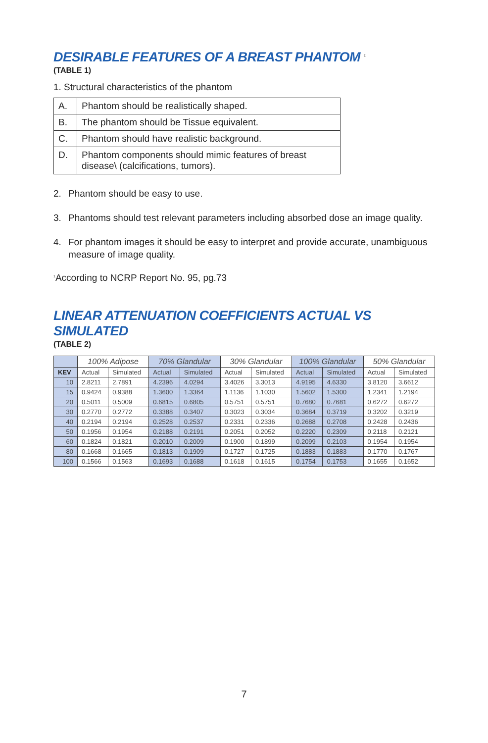DESIRABLE FEATURES OF A BREAST PHANTOM <sup>1</sup>
(TABLE 1)
1. Structural characteristics of the phantom
| A. | Phantom should be realistically shaped. |
| B. | The phantom should be Tissue equivalent. |
| C. | Phantom should have realistic background. |
| D. | Phantom components should mimic features of breast disease\ (calcifications, tumors). |
2. Phantom should be easy to use.
3. Phantoms should test relevant parameters including absorbed dose an image quality.
4. For phantom images it should be easy to interpret and provide accurate, unambiguous measure of image quality.
<sup>1</sup> According to NCRP Report No. 95, pg.73
LINEAR ATTENUATION COEFFICIENTS ACTUAL VS SIMULATED
(TABLE 2)
| | 100% Adipose | | 70% Glandular | | 30% Glandular | | 100% Glandular | | 50% Glandular | |
| KEV | Actual | Simulated | Actual | Simulated | Actual | Simulated | Actual | Simulated | Actual | Simulated |
| 10 | 2.8211 | 2.7891 | 4.2396 | 4.0294 | 3.4026 | 3.3013 | 4.9195 | 4.6330 | 3.8120 | 3.6612 |
| 15 | 0.9424 | 0.9388 | 1.3600 | 1.3364 | 1.1136 | 1.1030 | 1.5602 | 1.5300 | 1.2341 | 1.2194 |
| 20 | 0.5011 | 0.5009 | 0.6815 | 0.6805 | 0.5751 | 0.5751 | 0.7680 | 0.7681 | 0.6272 | 0.6272 |
| 30 | 0.2770 | 0.2772 | 0.3388 | 0.3407 | 0.3023 | 0.3034 | 0.3684 | 0.3719 | 0.3202 | 0.3219 |
| 40 | 0.2194 | 0.2194 | 0.2528 | 0.2537 | 0.2331 | 0.2336 | 0.2688 | 0.2708 | 0.2428 | 0.2436 |
| 50 | 0.1956 | 0.1954 | 0.2188 | 0.2191 | 0.2051 | 0.2052 | 0.2220 | 0.2309 | 0.2118 | 0.2121 |
| 60 | 0.1824 | 0.1821 | 0.2010 | 0.2009 | 0.1900 | 0.1899 | 0.2099 | 0.2103 | 0.1954 | 0.1954 |
| 80 | 0.1668 | 0.1665 | 0.1813 | 0.1909 | 0.1727 | 0.1725 | 0.1883 | 0.1883 | 0.1770 | 0.1767 |
| 100 | 0.1566 | 0.1563 | 0.1693 | 0.1688 | 0.1618 | 0.1615 | 0.1754 | 0.1753 | 0.1655 | 0.1652 |
7